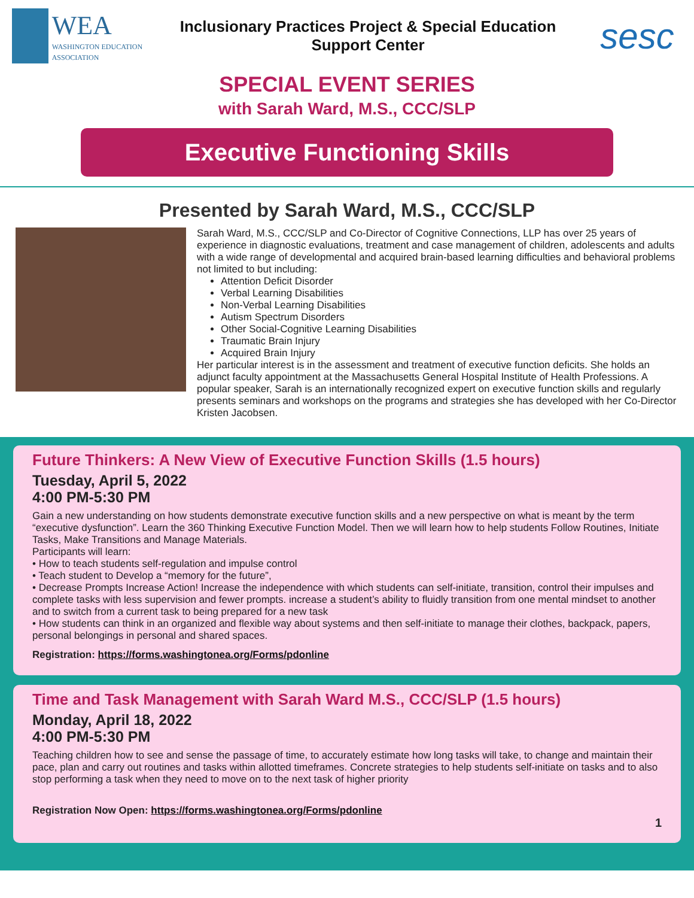WEA
WASHINGTON EDUCATION ASSOCIATION
Inclusionary Practices Project & Special Education
Support Center
sesc
SPECIAL EVENT SERIES
with Sarah Ward, M.S., CCC/SLP
Executive Functioning Skills
Presented by Sarah Ward, M.S., CCC/SLP
Sarah Ward, M.S., CCC/SLP and Co-Director of Cognitive Connections, LLP has over 25 years of experience in diagnostic evaluations, treatment and case management of children, adolescents and adults with a wide range of developmental and acquired brain-based learning difficulties and behavioral problems not limited to but including:
Attention Deficit Disorder
Verbal Learning Disabilities
Non-Verbal Learning Disabilities
Autism Spectrum Disorders
Other Social-Cognitive Learning Disabilities
Traumatic Brain Injury
Acquired Brain Injury
Her particular interest is in the assessment and treatment of executive function deficits. She holds an adjunct faculty appointment at the Massachusetts General Hospital Institute of Health Professions. A popular speaker, Sarah is an internationally recognized expert on executive function skills and regularly presents seminars and workshops on the programs and strategies she has developed with her Co-Director Kristen Jacobsen.
Future Thinkers: A New View of Executive Function Skills (1.5 hours)
Tuesday, April 5, 2022
4:00 PM-5:30 PM
Gain a new understanding on how students demonstrate executive function skills and a new perspective on what is meant by the term “executive dysfunction”. Learn the 360 Thinking Executive Function Model. Then we will learn how to help students Follow Routines, Initiate Tasks, Make Transitions and Manage Materials.
Participants will learn:
• How to teach students self-regulation and impulse control
• Teach student to Develop a “memory for the future”,
• Decrease Prompts Increase Action! Increase the independence with which students can self-initiate, transition, control their impulses and complete tasks with less supervision and fewer prompts. increase a student’s ability to fluidly transition from one mental mindset to another and to switch from a current task to being prepared for a new task
• How students can think in an organized and flexible way about systems and then self-initiate to manage their clothes, backpack, papers, personal belongings in personal and shared spaces.
Registration: https://forms.washingtonea.org/Forms/pdonline
Time and Task Management with Sarah Ward M.S., CCC/SLP (1.5 hours)
Monday, April 18, 2022
4:00 PM-5:30 PM
Teaching children how to see and sense the passage of time, to accurately estimate how long tasks will take, to change and maintain their pace, plan and carry out routines and tasks within allotted timeframes. Concrete strategies to help students self-initiate on tasks and to also stop performing a task when they need to move on to the next task of higher priority
Registration Now Open: https://forms.washingtonea.org/Forms/pdonline
1